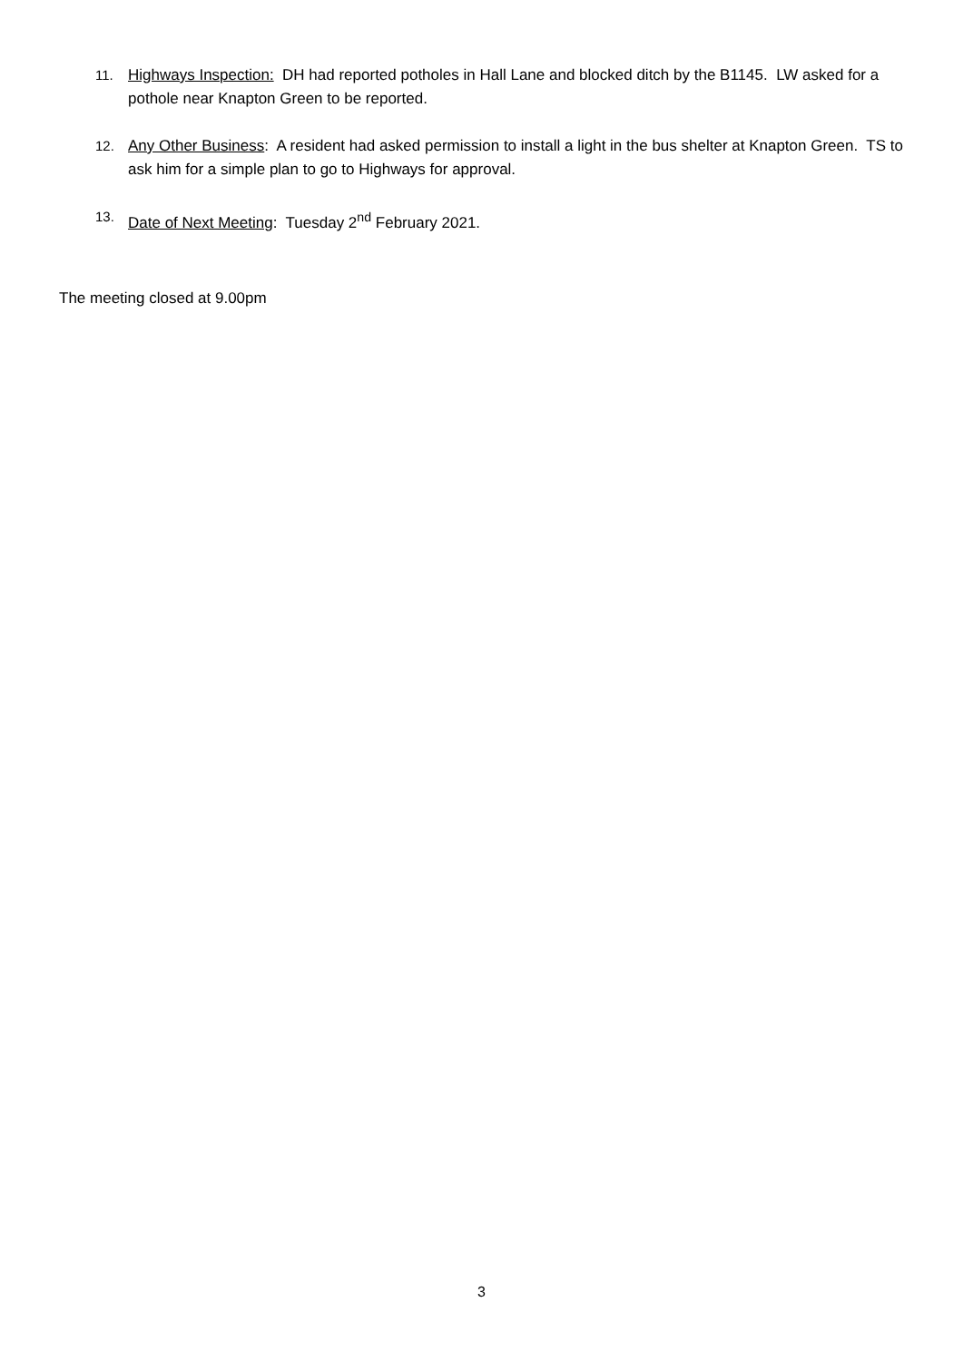11. Highways Inspection: DH had reported potholes in Hall Lane and blocked ditch by the B1145. LW asked for a pothole near Knapton Green to be reported.
12. Any Other Business: A resident had asked permission to install a light in the bus shelter at Knapton Green. TS to ask him for a simple plan to go to Highways for approval.
13. Date of Next Meeting: Tuesday 2<sup>nd</sup> February 2021.
The meeting closed at 9.00pm
3